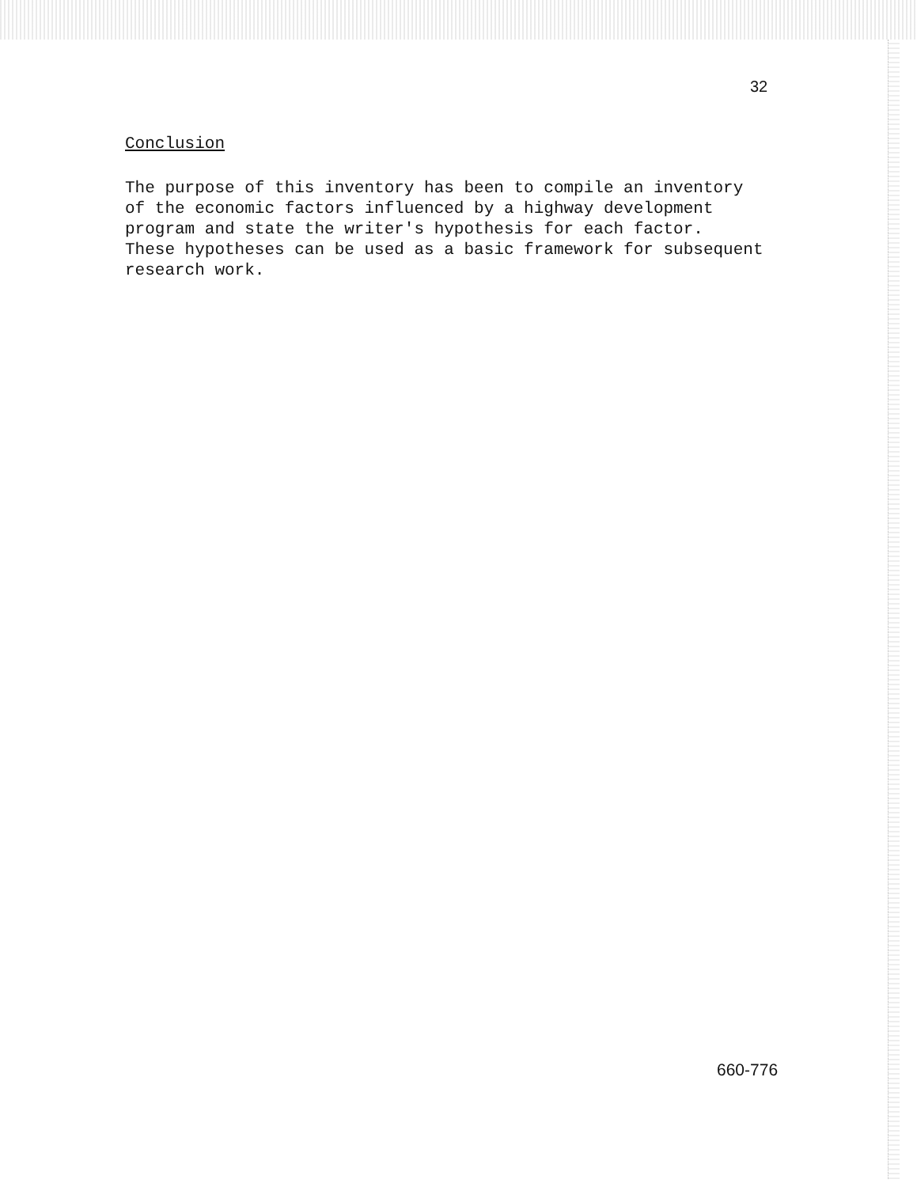32
Conclusion
The purpose of this inventory has been to compile an inventory of the economic factors influenced by a highway development program and state the writer's hypothesis for each factor. These hypotheses can be used as a basic framework for subsequent research work.
660-776